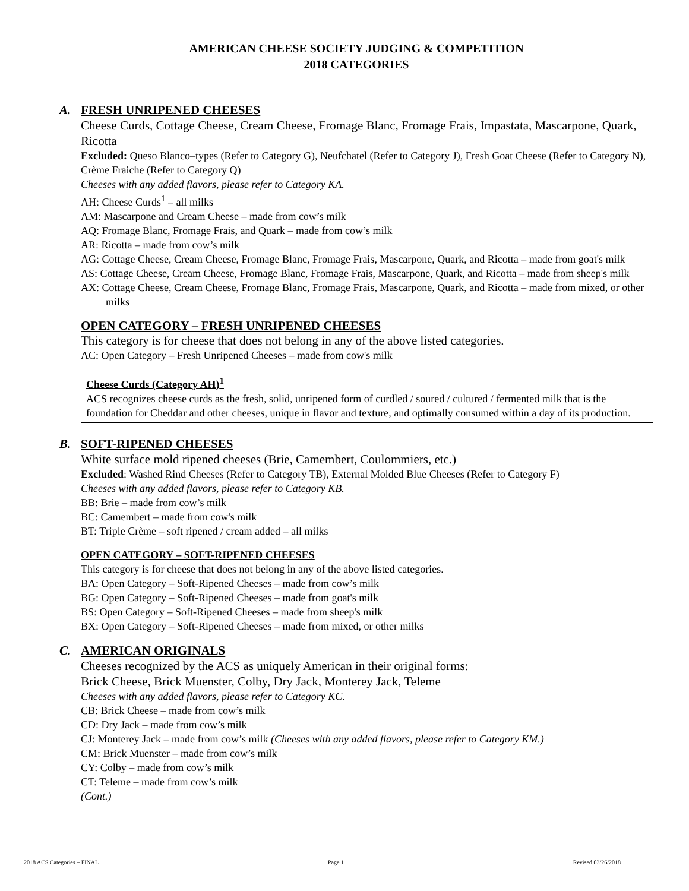AMERICAN CHEESE SOCIETY JUDGING & COMPETITION
2018 CATEGORIES
A. FRESH UNRIPENED CHEESES
Cheese Curds, Cottage Cheese, Cream Cheese, Fromage Blanc, Fromage Frais, Impastata, Mascarpone, Quark, Ricotta
Excluded: Queso Blanco–types (Refer to Category G), Neufchatel (Refer to Category J), Fresh Goat Cheese (Refer to Category N), Crème Fraiche (Refer to Category Q)
Cheeses with any added flavors, please refer to Category KA.
AH: Cheese Curds<sup>1</sup> – all milks
AM: Mascarpone and Cream Cheese – made from cow’s milk
AQ: Fromage Blanc, Fromage Frais, and Quark – made from cow’s milk
AR: Ricotta – made from cow’s milk
AG: Cottage Cheese, Cream Cheese, Fromage Blanc, Fromage Frais, Mascarpone, Quark, and Ricotta – made from goat's milk
AS: Cottage Cheese, Cream Cheese, Fromage Blanc, Fromage Frais, Mascarpone, Quark, and Ricotta – made from sheep's milk
AX: Cottage Cheese, Cream Cheese, Fromage Blanc, Fromage Frais, Mascarpone, Quark, and Ricotta – made from mixed, or other milks
OPEN CATEGORY – FRESH UNRIPENED CHEESES
This category is for cheese that does not belong in any of the above listed categories.
AC: Open Category – Fresh Unripened Cheeses – made from cow's milk
Cheese Curds (Category AH)<sup>1</sup>
ACS recognizes cheese curds as the fresh, solid, unripened form of curdled / soured / cultured / fermented milk that is the foundation for Cheddar and other cheeses, unique in flavor and texture, and optimally consumed within a day of its production.
B. SOFT-RIPENED CHEESES
White surface mold ripened cheeses (Brie, Camembert, Coulommiers, etc.)
Excluded: Washed Rind Cheeses (Refer to Category TB), External Molded Blue Cheeses (Refer to Category F)
Cheeses with any added flavors, please refer to Category KB.
BB: Brie – made from cow’s milk
BC: Camembert – made from cow's milk
BT: Triple Crème – soft ripened / cream added – all milks
OPEN CATEGORY – SOFT-RIPENED CHEESES
This category is for cheese that does not belong in any of the above listed categories.
BA: Open Category – Soft-Ripened Cheeses – made from cow’s milk
BG: Open Category – Soft-Ripened Cheeses – made from goat's milk
BS: Open Category – Soft-Ripened Cheeses – made from sheep's milk
BX: Open Category – Soft-Ripened Cheeses – made from mixed, or other milks
C. AMERICAN ORIGINALS
Cheeses recognized by the ACS as uniquely American in their original forms:
Brick Cheese, Brick Muenster, Colby, Dry Jack, Monterey Jack, Teleme
Cheeses with any added flavors, please refer to Category KC.
CB: Brick Cheese – made from cow’s milk
CD: Dry Jack – made from cow’s milk
CJ: Monterey Jack – made from cow’s milk (Cheeses with any added flavors, please refer to Category KM.)
CM: Brick Muenster – made from cow’s milk
CY: Colby – made from cow’s milk
CT: Teleme – made from cow’s milk
(Cont.)
2018 ACS Categories – FINAL Page 1 Revised 03/26/2018